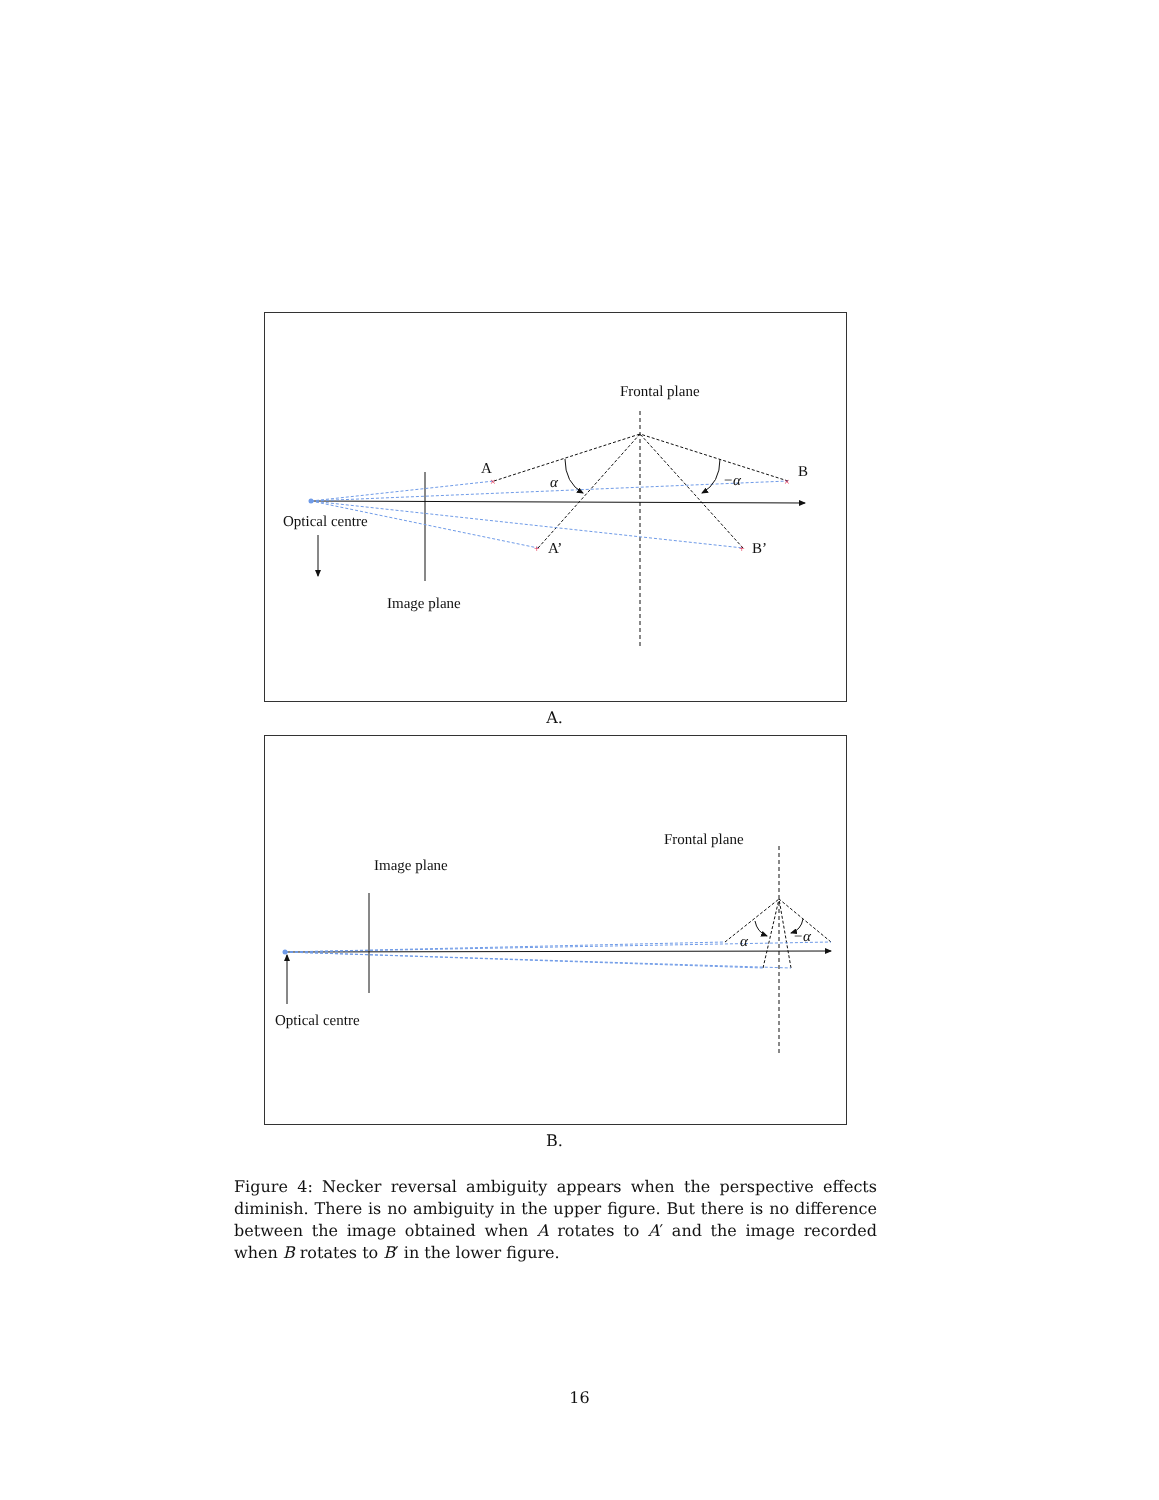×
×
+
+
Frontal plane
A
B
α
−α
A’
B’
Optical centre
Image plane
A.
Frontal plane
Image plane
α
−α
Optical centre
B.
Figure 4: Necker reversal ambiguity appears when the perspective effects diminish. There is no ambiguity in the upper figure. But there is no difference between the image obtained when A rotates to A′ and the image recorded when B rotates to B′ in the lower figure.
16